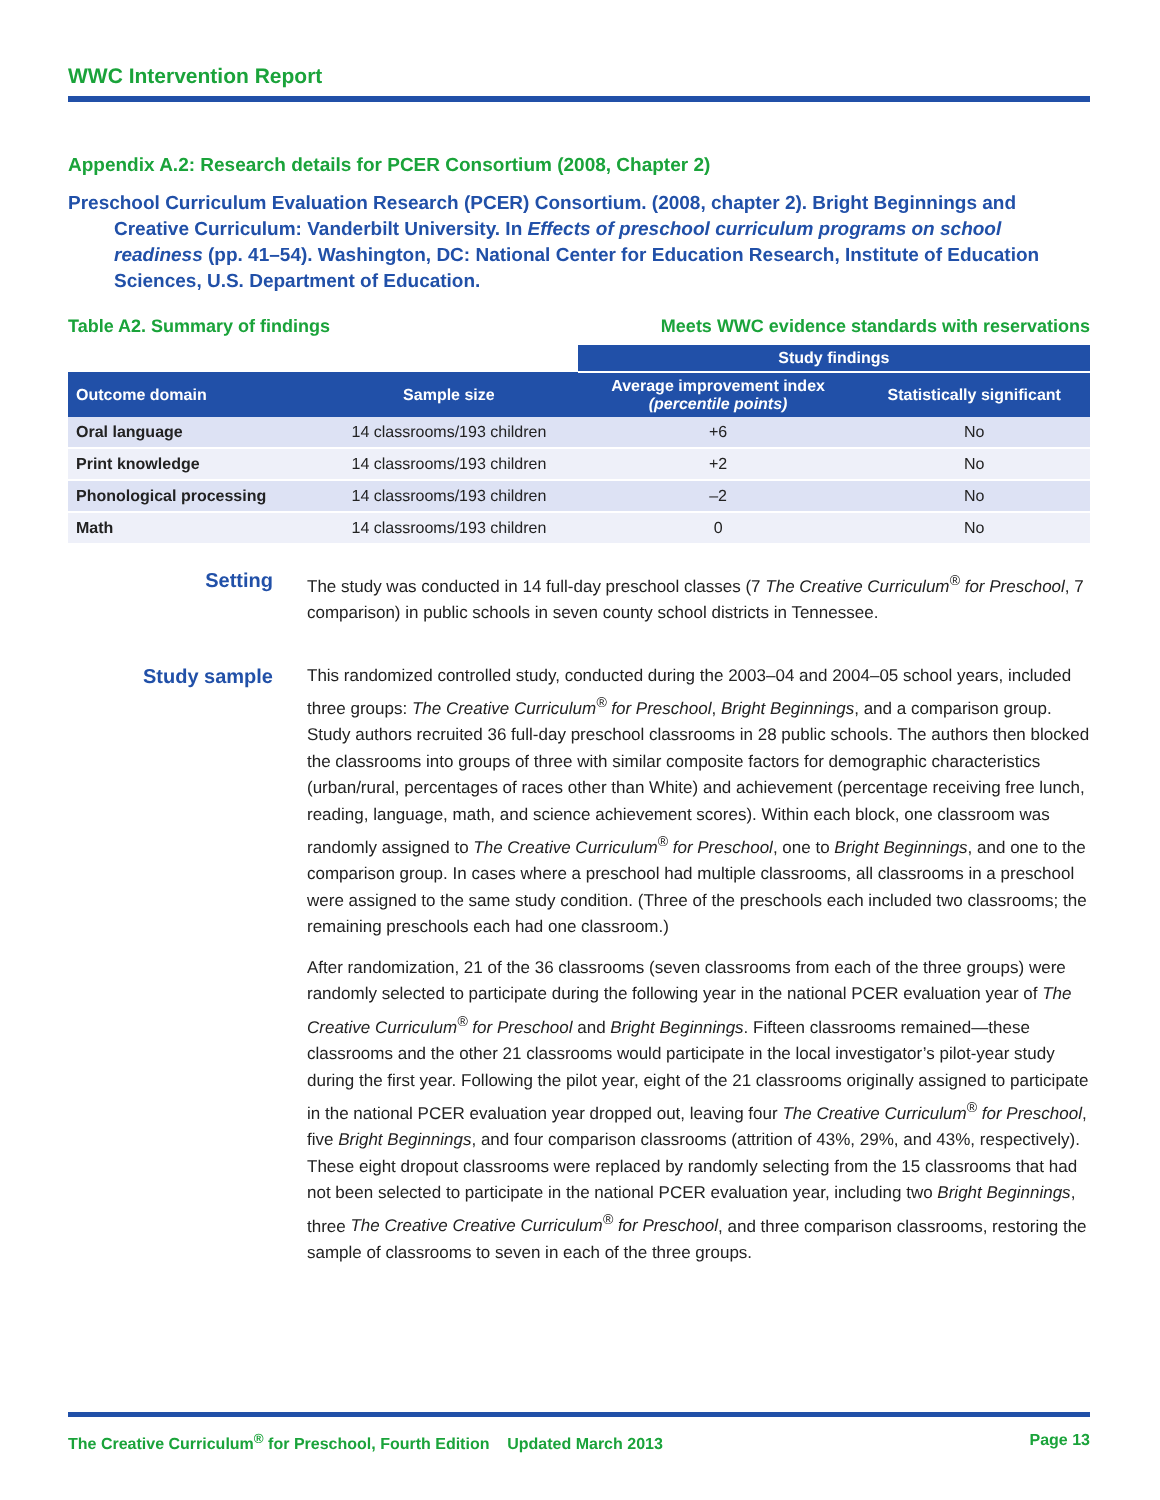WWC Intervention Report
Appendix A.2: Research details for PCER Consortium (2008, Chapter 2)
Preschool Curriculum Evaluation Research (PCER) Consortium. (2008, chapter 2). Bright Beginnings and Creative Curriculum: Vanderbilt University. In Effects of preschool curriculum programs on school readiness (pp. 41–54). Washington, DC: National Center for Education Research, Institute of Education Sciences, U.S. Department of Education.
Table A2. Summary of findings Meets WWC evidence standards with reservations
| | | Study findings | |
| --- | --- | --- | --- |
| Outcome domain | Sample size | Average improvement index (percentile points) | Statistically significant |
| Oral language | 14 classrooms/193 children | +6 | No |
| Print knowledge | 14 classrooms/193 children | +2 | No |
| Phonological processing | 14 classrooms/193 children | –2 | No |
| Math | 14 classrooms/193 children | 0 | No |
Setting
The study was conducted in 14 full-day preschool classes (7 The Creative Curriculum<sup>®</sup> for Preschool, 7 comparison) in public schools in seven county school districts in Tennessee.
Study sample
This randomized controlled study, conducted during the 2003–04 and 2004–05 school years, included three groups: The Creative Curriculum<sup>®</sup> for Preschool, Bright Beginnings, and a comparison group. Study authors recruited 36 full-day preschool classrooms in 28 public schools. The authors then blocked the classrooms into groups of three with similar composite factors for demographic characteristics (urban/rural, percentages of races other than White) and achievement (percentage receiving free lunch, reading, language, math, and science achievement scores). Within each block, one classroom was randomly assigned to The Creative Curriculum<sup>®</sup> for Preschool, one to Bright Beginnings, and one to the comparison group. In cases where a preschool had multiple classrooms, all classrooms in a preschool were assigned to the same study condition. (Three of the preschools each included two classrooms; the remaining preschools each had one classroom.)
After randomization, 21 of the 36 classrooms (seven classrooms from each of the three groups) were randomly selected to participate during the following year in the national PCER evaluation year of The Creative Curriculum<sup>®</sup> for Preschool and Bright Beginnings. Fifteen classrooms remained—these classrooms and the other 21 classrooms would participate in the local investigator’s pilot-year study during the first year. Following the pilot year, eight of the 21 classrooms originally assigned to participate in the national PCER evaluation year dropped out, leaving four The Creative Curriculum<sup>®</sup> for Preschool, five Bright Beginnings, and four comparison classrooms (attrition of 43%, 29%, and 43%, respectively). These eight dropout classrooms were replaced by randomly selecting from the 15 classrooms that had not been selected to participate in the national PCER evaluation year, including two Bright Beginnings, three The Creative Creative Curriculum<sup>®</sup> for Preschool, and three comparison classrooms, restoring the sample of classrooms to seven in each of the three groups.
The Creative Curriculum<sup>®</sup> for Preschool, Fourth Edition Updated March 2013 Page 13